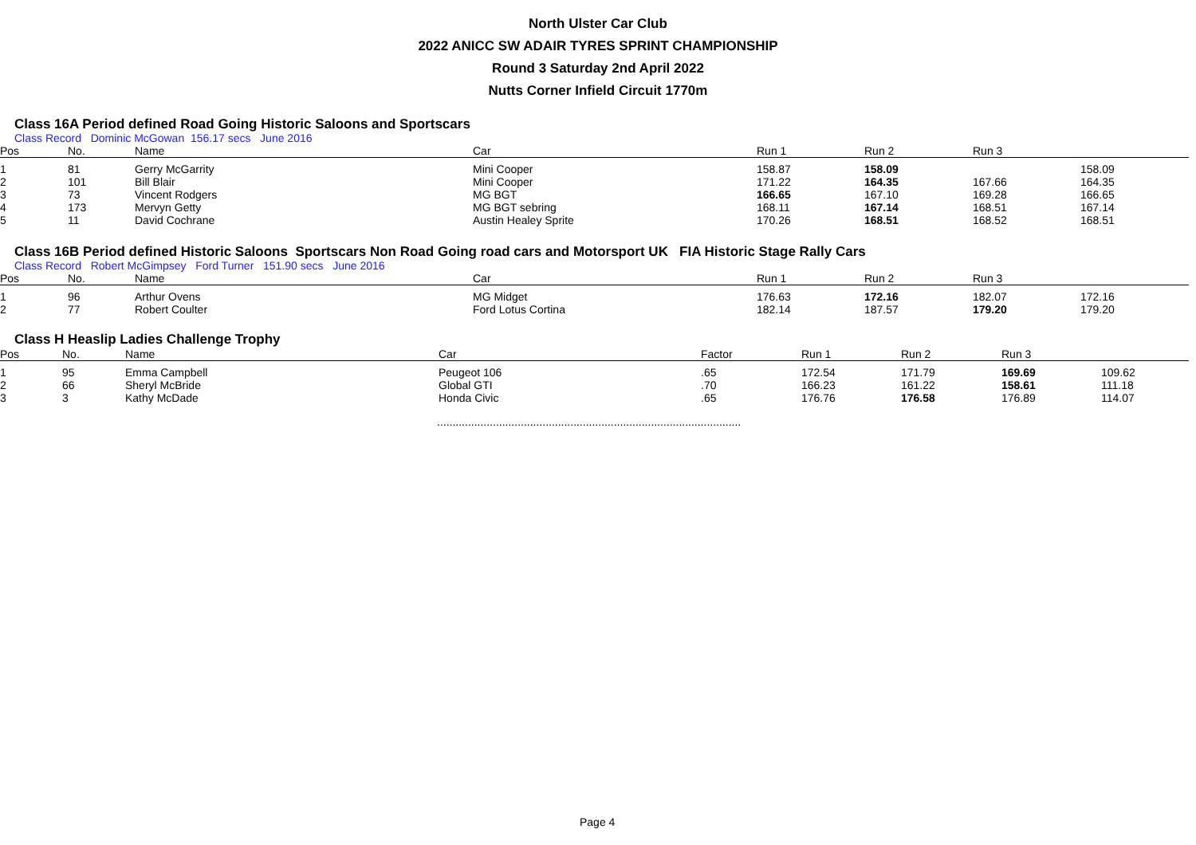North Ulster Car Club
2022 ANICC SW ADAIR TYRES SPRINT CHAMPIONSHIP
Round 3 Saturday 2nd April 2022
Nutts Corner Infield Circuit 1770m
Class 16A Period defined Road Going Historic Saloons and Sportscars
Class Record Dominic McGowan 156.17 secs June 2016
| Pos | No. | Name | Car | Run 1 | Run 2 | Run 3 | |
| --- | --- | --- | --- | --- | --- | --- | --- |
| 1 | 81 | Gerry McGarrity | Mini Cooper | 158.87 | 158.09 | | 158.09 |
| 2 | 101 | Bill Blair | Mini Cooper | 171.22 | 164.35 | 167.66 | 164.35 |
| 3 | 73 | Vincent Rodgers | MG BGT | 166.65 | 167.10 | 169.28 | 166.65 |
| 4 | 173 | Mervyn Getty | MG BGT sebring | 168.11 | 167.14 | 168.51 | 167.14 |
| 5 | 11 | David Cochrane | Austin Healey Sprite | 170.26 | 168.51 | 168.52 | 168.51 |
Class 16B Period defined Historic Saloons Sportscars Non Road Going road cars and Motorsport UK FIA Historic Stage Rally Cars
Class Record Robert McGimpsey Ford Turner 151.90 secs June 2016
| Pos | No. | Name | Car | Run 1 | Run 2 | Run 3 | |
| --- | --- | --- | --- | --- | --- | --- | --- |
| 1 | 96 | Arthur Ovens | MG Midget | 176.63 | 172.16 | 182.07 | 172.16 |
| 2 | 77 | Robert Coulter | Ford Lotus Cortina | 182.14 | 187.57 | 179.20 | 179.20 |
Class H Heaslip Ladies Challenge Trophy
| Pos | No. | Name | Car | Factor | Run 1 | Run 2 | Run 3 | |
| --- | --- | --- | --- | --- | --- | --- | --- | --- |
| 1 | 95 | Emma Campbell | Peugeot 106 | .65 | 172.54 | 171.79 | 169.69 | 109.62 |
| 2 | 66 | Sheryl McBride | Global GTI | .70 | 166.23 | 161.22 | 158.61 | 111.18 |
| 3 | 3 | Kathy McDade | Honda Civic | .65 | 176.76 | 176.58 | 176.89 | 114.07 |
..................................................................................................
Page 4